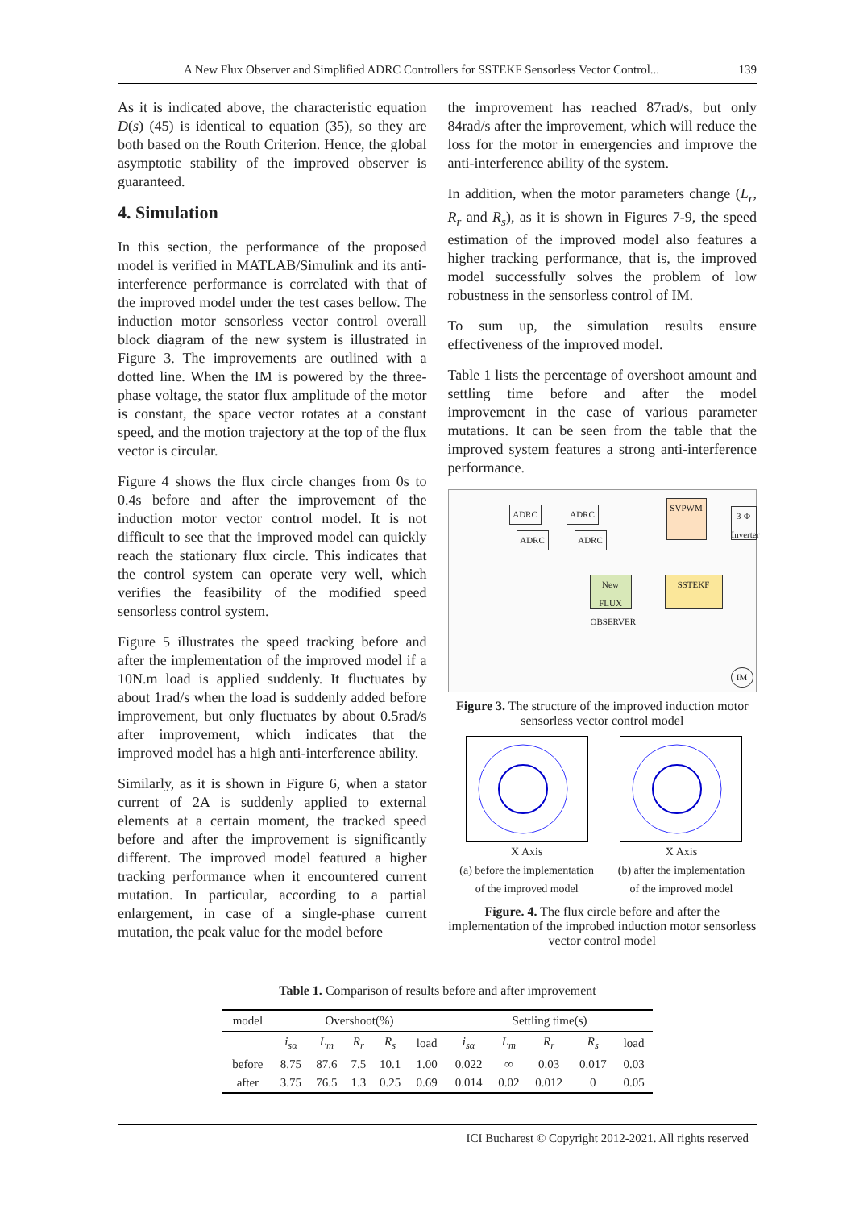A New Flux Observer and Simplified ADRC Controllers for SSTEKF Sensorless Vector Control... 139
As it is indicated above, the characteristic equation D(s) (45) is identical to equation (35), so they are both based on the Routh Criterion. Hence, the global asymptotic stability of the improved observer is guaranteed.
4. Simulation
In this section, the performance of the proposed model is verified in MATLAB/Simulink and its anti-interference performance is correlated with that of the improved model under the test cases bellow. The induction motor sensorless vector control overall block diagram of the new system is illustrated in Figure 3. The improvements are outlined with a dotted line. When the IM is powered by the three-phase voltage, the stator flux amplitude of the motor is constant, the space vector rotates at a constant speed, and the motion trajectory at the top of the flux vector is circular.
Figure 4 shows the flux circle changes from 0s to 0.4s before and after the improvement of the induction motor vector control model. It is not difficult to see that the improved model can quickly reach the stationary flux circle. This indicates that the control system can operate very well, which verifies the feasibility of the modified speed sensorless control system.
Figure 5 illustrates the speed tracking before and after the implementation of the improved model if a 10N.m load is applied suddenly. It fluctuates by about 1rad/s when the load is suddenly added before improvement, but only fluctuates by about 0.5rad/s after improvement, which indicates that the improved model has a high anti-interference ability.
Similarly, as it is shown in Figure 6, when a stator current of 2A is suddenly applied to external elements at a certain moment, the tracked speed before and after the improvement is significantly different. The improved model featured a higher tracking performance when it encountered current mutation. In particular, according to a partial enlargement, in case of a single-phase current mutation, the peak value for the model before
the improvement has reached 87rad/s, but only 84rad/s after the improvement, which will reduce the loss for the motor in emergencies and improve the anti-interference ability of the system.
In addition, when the motor parameters change (L<sub>r</sub>, R<sub>r</sub> and R<sub>s</sub>), as it is shown in Figures 7-9, the speed estimation of the improved model also features a higher tracking performance, that is, the improved model successfully solves the problem of low robustness in the sensorless control of IM.
To sum up, the simulation results ensure effectiveness of the improved model.
Table 1 lists the percentage of overshoot amount and settling time before and after the model improvement in the case of various parameter mutations. It can be seen from the table that the improved system features a strong anti-interference performance.
ADRC ADRC
ADRC ADRC
SVPWM
3-Φ Inverter
New FLUX OBSERVER
SSTEKF
IM
Figure 3. The structure of the improved induction motor sensorless vector control model
X Axis
(a) before the implementation
of the improved model
X Axis
(b) after the implementation
of the improved model
Figure. 4. The flux circle before and after the implementation of the improbed induction motor sensorless vector control model
Table 1. Comparison of results before and after improvement
| model | Overshoot(%) | | | | | Settling time(s) | | | | |
| --- | --- | --- | --- | --- | --- | --- | --- | --- | --- | --- |
| | i<sub>sα</sub> | L<sub>m</sub> | R<sub>r</sub> | R<sub>s</sub> | load | i<sub>sα</sub> | L<sub>m</sub> | R<sub>r</sub> | R<sub>s</sub> | load |
| before | 8.75 | 87.6 | 7.5 | 10.1 | 1.00 | 0.022 | ∞ | 0.03 | 0.017 | 0.03 |
| after | 3.75 | 76.5 | 1.3 | 0.25 | 0.69 | 0.014 | 0.02 | 0.012 | 0 | 0.05 |
ICI Bucharest © Copyright 2012-2021. All rights reserved